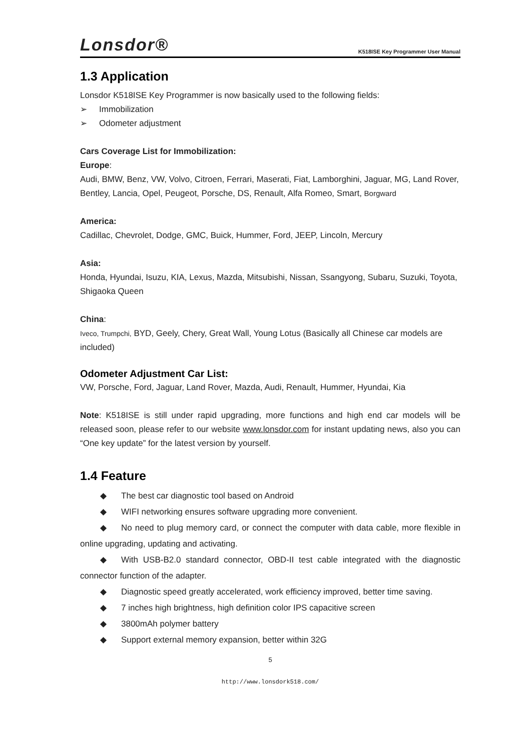Lonsdor® K518ISE Key Programmer User Manual
1.3 Application
Lonsdor K518ISE Key Programmer is now basically used to the following fields:
➢ Immobilization
➢ Odometer adjustment
Cars Coverage List for Immobilization:
Europe:
Audi, BMW, Benz, VW, Volvo, Citroen, Ferrari, Maserati, Fiat, Lamborghini, Jaguar, MG, Land Rover, Bentley, Lancia, Opel, Peugeot, Porsche, DS, Renault, Alfa Romeo, Smart, Borgward
America:
Cadillac, Chevrolet, Dodge, GMC, Buick, Hummer, Ford, JEEP, Lincoln, Mercury
Asia:
Honda, Hyundai, Isuzu, KIA, Lexus, Mazda, Mitsubishi, Nissan, Ssangyong, Subaru, Suzuki, Toyota, Shigaoka Queen
China:
Iveco, Trumpchi, BYD, Geely, Chery, Great Wall, Young Lotus (Basically all Chinese car models are included)
Odometer Adjustment Car List:
VW, Porsche, Ford, Jaguar, Land Rover, Mazda, Audi, Renault, Hummer, Hyundai, Kia
Note: K518ISE is still under rapid upgrading, more functions and high end car models will be released soon, please refer to our website www.lonsdor.com for instant updating news, also you can “One key update” for the latest version by yourself.
1.4 Feature
◆ The best car diagnostic tool based on Android
◆ WIFI networking ensures software upgrading more convenient.
◆ No need to plug memory card, or connect the computer with data cable, more flexible in online upgrading, updating and activating.
◆ With USB-B2.0 standard connector, OBD-II test cable integrated with the diagnostic connector function of the adapter.
◆ Diagnostic speed greatly accelerated, work efficiency improved, better time saving.
◆ 7 inches high brightness, high definition color IPS capacitive screen
◆ 3800mAh polymer battery
◆ Support external memory expansion, better within 32G
5
http://www.lonsdork518.com/